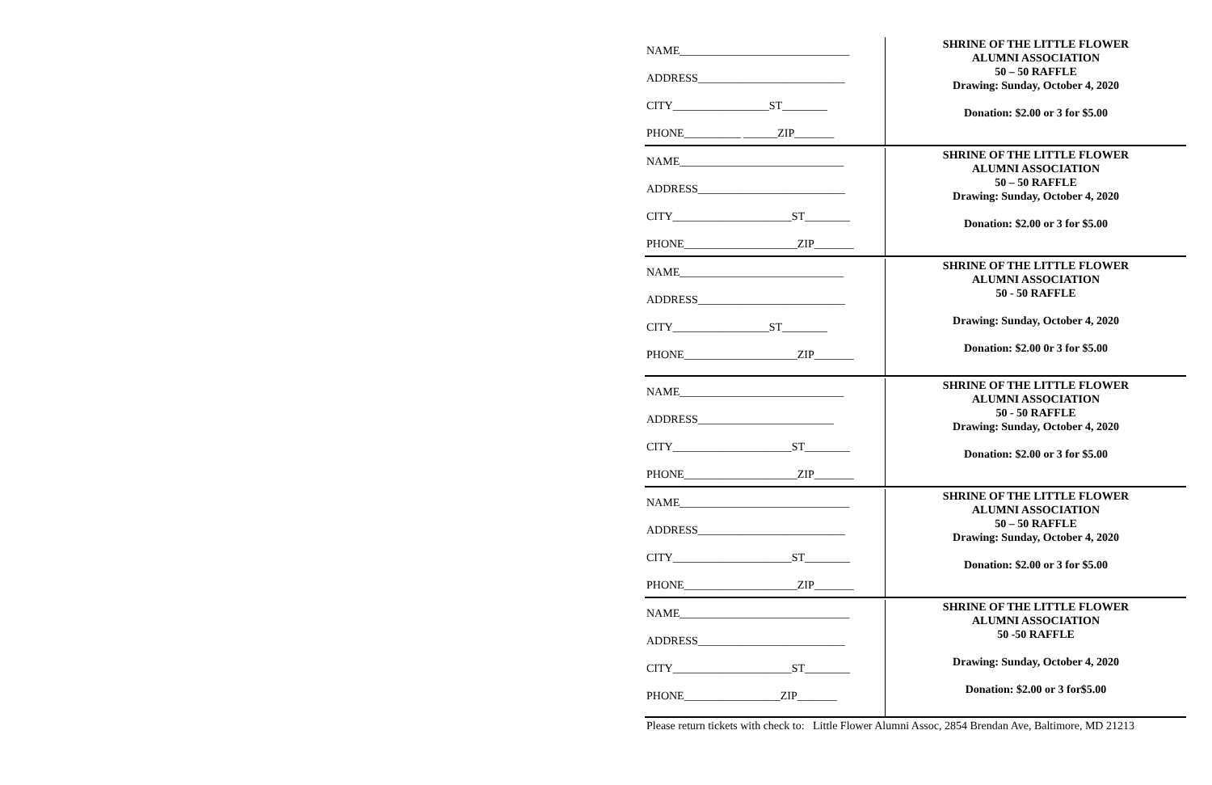NAME______________________________
ADDRESS__________________________
CITY_________________ST________
PHONE__________ ______ZIP_______
SHRINE OF THE LITTLE FLOWER
ALUMNI ASSOCIATION
50 – 50 RAFFLE
Drawing: Sunday, October 4, 2020
Donation: $2.00 or 3 for $5.00
NAME_____________________________
ADDRESS__________________________
CITY_____________________ST________
PHONE____________________ZIP_______
SHRINE OF THE LITTLE FLOWER
ALUMNI ASSOCIATION
50 – 50 RAFFLE
Drawing: Sunday, October 4, 2020
Donation: $2.00 or 3 for $5.00
NAME_____________________________
ADDRESS__________________________
CITY_________________ST________
PHONE____________________ZIP_______
SHRINE OF THE LITTLE FLOWER
ALUMNI ASSOCIATION
50 - 50 RAFFLE
Drawing: Sunday, October 4, 2020
Donation: $2.00 0r 3 for $5.00
NAME_____________________________
ADDRESS________________________
CITY_____________________ST________
PHONE____________________ZIP_______
SHRINE OF THE LITTLE FLOWER
ALUMNI ASSOCIATION
50 - 50 RAFFLE
Drawing: Sunday, October 4, 2020
Donation: $2.00 or 3 for $5.00
NAME______________________________
ADDRESS__________________________
CITY_____________________ST________
PHONE____________________ZIP_______
SHRINE OF THE LITTLE FLOWER
ALUMNI ASSOCIATION
50 – 50 RAFFLE
Drawing: Sunday, October 4, 2020
Donation: $2.00 or 3 for $5.00
NAME______________________________
ADDRESS__________________________
CITY_____________________ST________
PHONE_________________ZIP_______
SHRINE OF THE LITTLE FLOWER
ALUMNI ASSOCIATION
50 -50 RAFFLE
Drawing: Sunday, October 4, 2020
Donation: $2.00 or 3 for$5.00
Please return tickets with check to: Little Flower Alumni Assoc, 2854 Brendan Ave, Baltimore, MD 21213